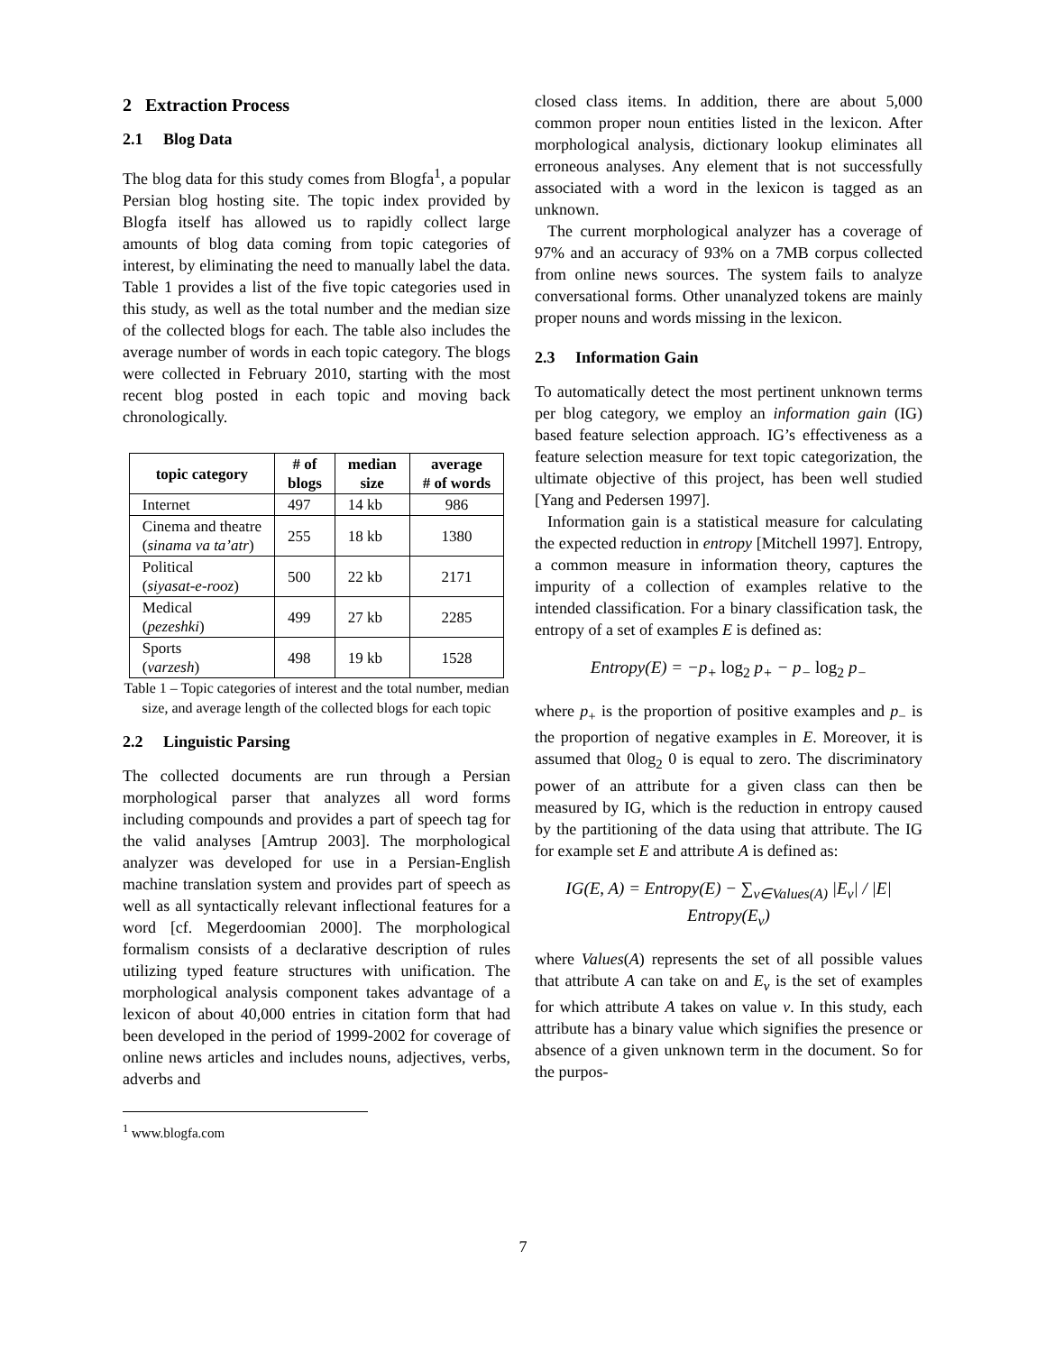2 Extraction Process
2.1 Blog Data
The blog data for this study comes from Blogfa<sup>1</sup>, a popular Persian blog hosting site. The topic index provided by Blogfa itself has allowed us to rapidly collect large amounts of blog data coming from topic categories of interest, by eliminating the need to manually label the data. Table 1 provides a list of the five topic categories used in this study, as well as the total number and the median size of the collected blogs for each. The table also includes the average number of words in each topic category. The blogs were collected in February 2010, starting with the most recent blog posted in each topic and moving back chronologically.
| topic category | # of blogs | median size | average # of words |
| --- | --- | --- | --- |
| Internet | 497 | 14 kb | 986 |
| Cinema and theatre ( sinama va ta’atr ) | 255 | 18 kb | 1380 |
| Political ( siyasat-e-rooz ) | 500 | 22 kb | 2171 |
| Medical ( pezeshki ) | 499 | 27 kb | 2285 |
| Sports ( varzesh ) | 498 | 19 kb | 1528 |
Table 1 – Topic categories of interest and the total number, median size, and average length of the collected blogs for each topic
2.2 Linguistic Parsing
The collected documents are run through a Persian morphological parser that analyzes all word forms including compounds and provides a part of speech tag for the valid analyses [Amtrup 2003]. The morphological analyzer was developed for use in a Persian-English machine translation system and provides part of speech as well as all syntactically relevant inflectional features for a word [cf. Megerdoomian 2000]. The morphological formalism consists of a declarative description of rules utilizing typed feature structures with unification. The morphological analysis component takes advantage of a lexicon of about 40,000 entries in citation form that had been developed in the period of 1999-2002 for coverage of online news articles and includes nouns, adjectives, verbs, adverbs and
<sup>1</sup> www.blogfa.com
closed class items. In addition, there are about 5,000 common proper noun entities listed in the lexicon. After morphological analysis, dictionary lookup eliminates all erroneous analyses. Any element that is not successfully associated with a word in the lexicon is tagged as an unknown.
The current morphological analyzer has a coverage of 97% and an accuracy of 93% on a 7MB corpus collected from online news sources. The system fails to analyze conversational forms. Other unanalyzed tokens are mainly proper nouns and words missing in the lexicon.
2.3 Information Gain
To automatically detect the most pertinent unknown terms per blog category, we employ an information gain (IG) based feature selection approach. IG’s effectiveness as a feature selection measure for text topic categorization, the ultimate objective of this project, has been well studied [Yang and Pedersen 1997].
Information gain is a statistical measure for calculating the expected reduction in entropy [Mitchell 1997]. Entropy, a common measure in information theory, captures the impurity of a collection of examples relative to the intended classification. For a binary classification task, the entropy of a set of examples E is defined as:
Entropy(E) = −p<sub>+</sub> log<sub>2</sub> p<sub>+</sub> − p<sub>−</sub> log<sub>2</sub> p<sub>−</sub>
where p<sub>+</sub> is the proportion of positive examples and p<sub>−</sub> is the proportion of negative examples in E. Moreover, it is assumed that 0log<sub>2</sub> 0 is equal to zero. The discriminatory power of an attribute for a given class can then be measured by IG, which is the reduction in entropy caused by the partitioning of the data using that attribute. The IG for example set E and attribute A is defined as:
IG(E, A) = Entropy(E) − ∑<sub>v∈Values(A)</sub> |E<sub>v</sub>| / |E| Entropy(E<sub>v</sub>)
where Values(A) represents the set of all possible values that attribute A can take on and E<sub>v</sub> is the set of examples for which attribute A takes on value v. In this study, each attribute has a binary value which signifies the presence or absence of a given unknown term in the document. So for the purpos-
7